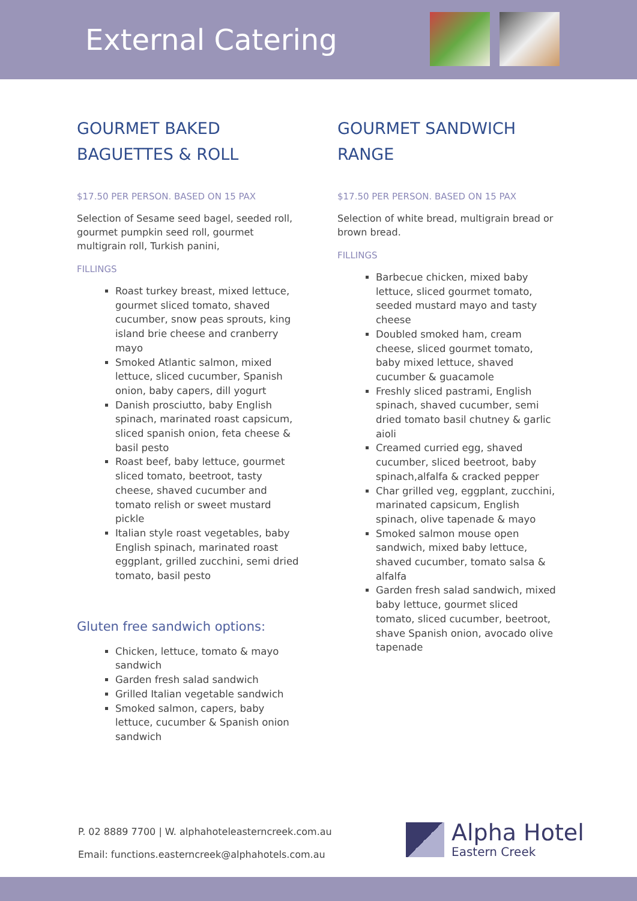External Catering
GOURMET BAKED
BAGUETTES & ROLL
$17.50 PER PERSON. BASED ON 15 PAX
Selection of Sesame seed bagel, seeded roll, gourmet pumpkin seed roll, gourmet multigrain roll, Turkish panini,
FILLINGS
Roast turkey breast, mixed lettuce, gourmet sliced tomato, shaved cucumber, snow peas sprouts, king island brie cheese and cranberry mayo
Smoked Atlantic salmon, mixed lettuce, sliced cucumber, Spanish onion, baby capers, dill yogurt
Danish prosciutto, baby English spinach, marinated roast capsicum, sliced spanish onion, feta cheese & basil pesto
Roast beef, baby lettuce, gourmet sliced tomato, beetroot, tasty cheese, shaved cucumber and tomato relish or sweet mustard pickle
Italian style roast vegetables, baby English spinach, marinated roast eggplant, grilled zucchini, semi dried tomato, basil pesto
Gluten free sandwich options:
Chicken, lettuce, tomato & mayo sandwich
Garden fresh salad sandwich
Grilled Italian vegetable sandwich
Smoked salmon, capers, baby lettuce, cucumber & Spanish onion sandwich
GOURMET SANDWICH
RANGE
$17.50 PER PERSON. BASED ON 15 PAX
Selection of white bread, multigrain bread or brown bread.
FILLINGS
Barbecue chicken, mixed baby lettuce, sliced gourmet tomato, seeded mustard mayo and tasty cheese
Doubled smoked ham, cream cheese, sliced gourmet tomato, baby mixed lettuce, shaved cucumber & guacamole
Freshly sliced pastrami, English spinach, shaved cucumber, semi dried tomato basil chutney & garlic aioli
Creamed curried egg, shaved cucumber, sliced beetroot, baby spinach,alfalfa & cracked pepper
Char grilled veg, eggplant, zucchini, marinated capsicum, English spinach, olive tapenade & mayo
Smoked salmon mouse open sandwich, mixed baby lettuce, shaved cucumber, tomato salsa & alfalfa
Garden fresh salad sandwich, mixed baby lettuce, gourmet sliced tomato, sliced cucumber, beetroot, shave Spanish onion, avocado olive tapenade
P. 02 8889 7700 | W. alphahoteleasterncreek.com.au
Email: functions.easterncreek@alphahotels.com.au
Alpha Hotel
Eastern Creek